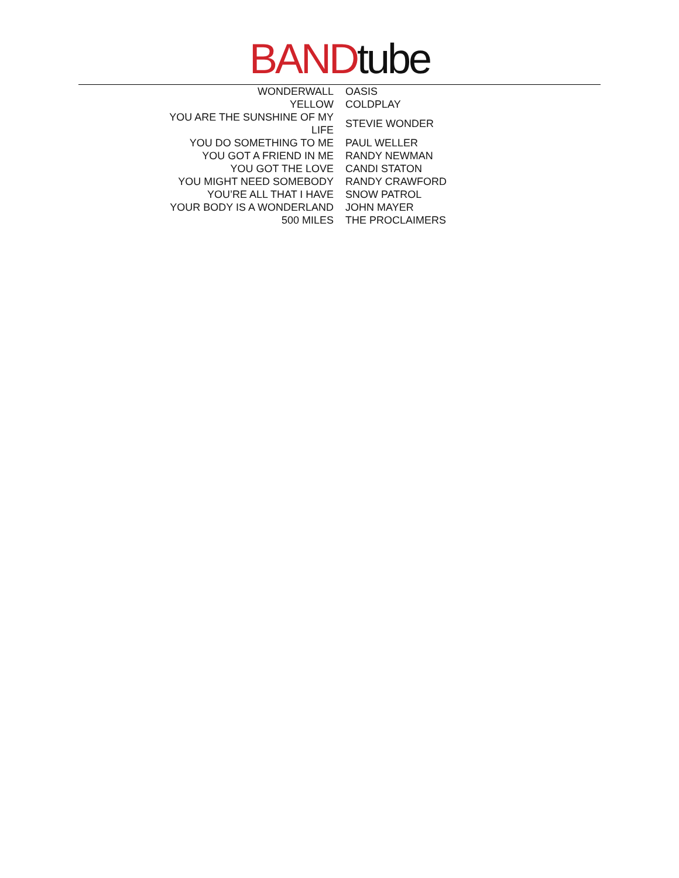BAND tube
| WONDERWALL | OASIS |
| YELLOW | COLDPLAY |
| YOU ARE THE SUNSHINE OF MY LIFE | STEVIE WONDER |
| YOU DO SOMETHING TO ME | PAUL WELLER |
| YOU GOT A FRIEND IN ME | RANDY NEWMAN |
| YOU GOT THE LOVE | CANDI STATON |
| YOU MIGHT NEED SOMEBODY | RANDY CRAWFORD |
| YOU’RE ALL THAT I HAVE | SNOW PATROL |
| YOUR BODY IS A WONDERLAND | JOHN MAYER |
| 500 MILES | THE PROCLAIMERS |